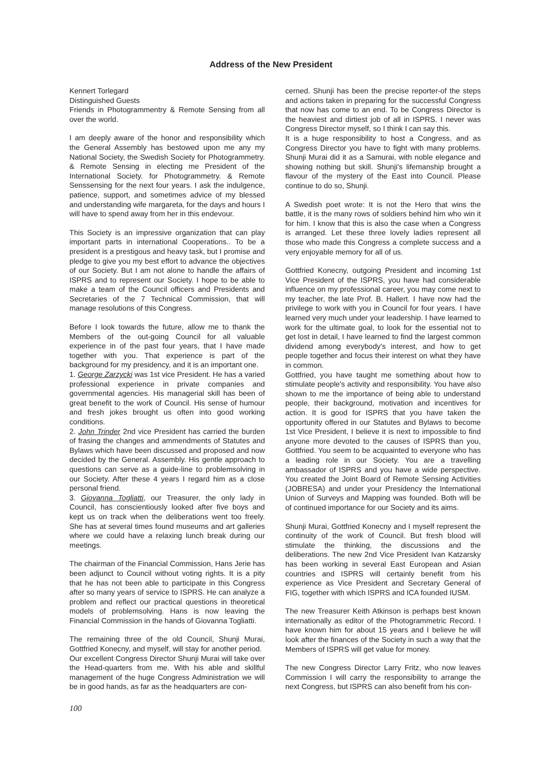Address of the New President
Kennert Torlegard
Distinguished Guests
Friends in Photogrammentry & Remote Sensing from all over the world.
I am deeply aware of the honor and responsibility which the General Assembly has bestowed upon me any my National Society, the Swedish Society for Photogrammetry. & Remote Sensing in electing me President of the International Society. for Photogrammetry. & Remote Senssensing for the next four years. I ask the indulgence, patience, support, and sometimes advice of my blessed and understanding wife margareta, for the days and hours I will have to spend away from her in this endevour.
This Society is an impressive organization that can play important parts in international Cooperations.. To be a president is a prestigous and heavy task, but I promise and pledge to give you my best effort to advance the objectives of our Society. But I am not alone to handle the affairs of ISPRS and to represent our Society. I hope to be able to make a team of the Council officers and Presidents and Secretaries of the 7 Technical Commission, that will manage resolutions of this Congress.
Before I look towards the future, allow me to thank the Members of the out-going Council for all valuable experience in of the past four years, that I have made together with you. That experience is part of the background for my presidency, and it is an important one.
1. George Zarzycki was 1st vice President. He has a varied professional experience in private companies and governmental agencies. His managerial skill has been of great benefit to the work of Council. His sense of humour and fresh jokes brought us often into good working conditions.
2. John Trinder 2nd vice President has carried the burden of frasing the changes and ammendments of Statutes and Bylaws which have been discussed and proposed and now decided by the General. Assembly. His gentle approach to questions can serve as a guide-line to problemsolving in our Society. After these 4 years I regard him as a close personal friend.
3. Giovanna Togliatti, our Treasurer, the only lady in Council, has conscientiously looked after five boys and kept us on track when the deliberations went too freely. She has at several times found museums and art galleries where we could have a relaxing lunch break during our meetings.
The chairman of the Financial Commission, Hans Jerie has been adjunct to Council without voting rights. It is a pity that he has not been able to participate in this Congress after so many years of service to ISPRS. He can analyze a problem and reflect our practical questions in theoretical models of problemsolving. Hans is now leaving the Financial Commission in the hands of Giovanna Togliatti.
The remaining three of the old Council, Shunji Murai, Gottfried Konecny, and myself, will stay for another period.
Our excellent Congress Director Shunji Murai will take over the Head-quarters from me. With his able and skillful management of the huge Congress Administration we will be in good hands, as far as the headquarters are con-
cerned. Shunji has been the precise reporter-of the steps and actions taken in preparing for the successful Congress that now has come to an end. To be Congress Director is the heaviest and dirtiest job of all in ISPRS. I never was Congress Director myself, so I think I can say this.
It is a huge responsibility to host a Congress, and as Congress Director you have to fight with many problems. Shunji Murai did it as a Samurai, with noble elegance and showing nothing but skill. Shunji's lifemanship brought a flavour of the mystery of the East into Council. Please continue to do so, Shunji.
A Swedish poet wrote: It is not the Hero that wins the battle, it is the many rows of soldiers behind him who win it for him. I know that this is also the case when a Congress is arranged. Let these three lovely ladies represent all those who made this Congress a complete success and a very enjoyable memory for all of us.
Gottfried Konecny, outgoing President and incoming 1st Vice President of the ISPRS, you have had considerable influence on my professional career, you may come next to my teacher, the late Prof. B. Hallert. I have now had the privilege to work with you in Council for four years. I have learned very much under your leadership. I have learned to work for the ultimate goal, to look for the essential not to get lost in detail, I have learned to find the largest common dividend among everybody's interest, and how to get people together and focus their interest on what they have in common.
Gottfried, you have taught me something about how to stimulate people's activity and responsibility. You have also shown to me the importance of being able to understand people, their background, motivation and incentives for action. It is good for ISPRS that you have taken the opportunity offered in our Statutes and Bylaws to become 1st Vice President, I believe it is next to impossible to find anyone more devoted to the causes of ISPRS than you, Gottfried. You seem to be acquainted to everyone who has a leading role in our Society. You are a travelling ambassador of ISPRS and you have a wide perspective. You created the Joint Board of Remote Sensing Activities (JOBRESA) and under your Presidency the International Union of Surveys and Mapping was founded. Both will be of continued importance for our Society and its aims.
Shunji Murai, Gottfried Konecny and I myself represent the continuity of the work of Council. But fresh blood will stimulate the thinking, the discussions and the deliberations. The new 2nd Vice President Ivan Katzarsky has been working in several East European and Asian countries and ISPRS will certainly benefit from his experience as Vice President and Secretary General of FIG, together with which ISPRS and ICA founded IUSM.
The new Treasurer Keith Atkinson is perhaps best known internationally as editor of the Photogrammetric Record. I have known him for about 15 years and I believe he will look after the finances of the Society in such a way that the Members of ISPRS will get value for money.
The new Congress Director Larry Fritz, who now leaves Commission I will carry the responsibility to arrange the next Congress, but ISPRS can also benefit from his con-
100